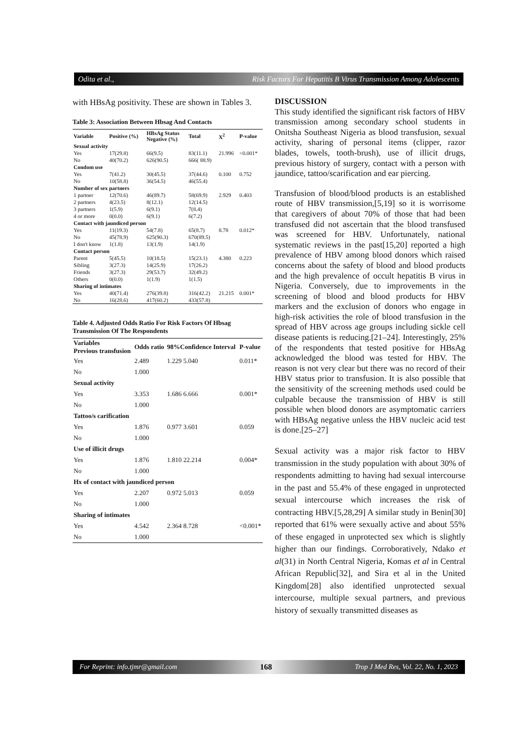Odita et al., Risk Factors For Hepatitis B Virus Transmission Among Adolescents
with HBsAg positivity. These are shown in Tables 3.
Table 3: Association Between Hbsag And Contacts
| Variable | Positive (%) | HBsAg Status Negative (%) | Total | X<sup>2</sup> | P-value |
| --- | --- | --- | --- | --- | --- |
| Sexual activity | | | | | |
| Yes | 17(29.8) | 66(9.5) | 83(11.1) | 21.996 | <0.001* |
| No | 40(70.2) | 626(90.5) | 666( 88.9) | | |
| Condom use | | | | | |
| Yes | 7(41.2) | 30(45.5) | 37(44.6) | 0.100 | 0.752 |
| No | 10(58.8) | 36(54.5) | 46(55.4) | | |
| Number of sex partners | | | | | |
| 1 partner | 12(70.6) | 46(89.7) | 58(69.9) | 2.929 | 0.403 |
| 2 partners | 4(23.5) | 8(12.1) | 12(14.5) | | |
| 3 partners | 1(5.9) | 6(9.1) | 7(8.4) | | |
| 4 or more | 0(0.0) | 6(9.1) | 6(7.2) | | |
| Contact with jaundiced person | | | | | |
| Yes | 11(19.3) | 54(7.8) | 65(8.7) | 8.78 | 0.012* |
| No | 45(78.9) | 625(90.3) | 670(89.5) | | |
| I don't know | 1(1.8) | 13(1.9) | 14(1.9) | | |
| Contact person | | | | | |
| Parent | 5(45.5) | 10(18.5) | 15(23.1) | 4.380 | 0.223 |
| Sibling | 3(27.3) | 14(25.9) | 17(26.2) | | |
| Friends | 3(27.3) | 29(53.7) | 32(49.2) | | |
| Others | 0(0.0) | 1(1.9) | 1(1.5) | | |
| Sharing of intimates | | | | | |
| Yes | 40(71.4) | 276(39.8) | 316(42.2) | 21.215 | 0.001* |
| No | 16(28.6) | 417(60.2) | 433(57.8) | | |
Table 4. Adjusted Odds Ratio For Risk Factors Of Hbsag Transmission Of The Respondents
| Variables Previous transfusion | Odds ratio | 98%Confidence Interval | P-value |
| --- | --- | --- | --- |
| Yes | 2.489 | 1.229 5.040 | 0.011* |
| No | 1.000 | | |
| Sexual activity | | | |
| Yes | 3.353 | 1.686 6.666 | 0.001* |
| No | 1.000 | | |
| Tattoo/s carification | | | |
| Yes | 1.876 | 0.977 3.601 | 0.059 |
| No | 1.000 | | |
| Use of illicit drugs | | | |
| Yes | 1.876 | 1.810 22.214 | 0.004* |
| No | 1.000 | | |
| Hx of contact with jaundiced person | | | |
| Yes | 2.207 | 0.972 5.013 | 0.059 |
| No | 1.000 | | |
| Sharing of intimates | | | |
| Yes | 4.542 | 2.364 8.728 | <0.001* |
| No | 1.000 | | |
DISCUSSION
This study identified the significant risk factors of HBV transmission among secondary school students in Onitsha Southeast Nigeria as blood transfusion, sexual activity, sharing of personal items (clipper, razor blades, towels, tooth-brush), use of illicit drugs, previous history of surgery, contact with a person with jaundice, tattoo/scarification and ear piercing.
Transfusion of blood/blood products is an established route of HBV transmission,[5,19] so it is worrisome that caregivers of about 70% of those that had been transfused did not ascertain that the blood transfused was screened for HBV. Unfortunately, national systematic reviews in the past[15,20] reported a high prevalence of HBV among blood donors which raised concerns about the safety of blood and blood products and the high prevalence of occult hepatitis B virus in Nigeria. Conversely, due to improvements in the screening of blood and blood products for HBV markers and the exclusion of donors who engage in high-risk activities the role of blood transfusion in the spread of HBV across age groups including sickle cell disease patients is reducing.[21–24]. Interestingly, 25% of the respondents that tested positive for HBsAg acknowledged the blood was tested for HBV. The reason is not very clear but there was no record of their HBV status prior to transfusion. It is also possible that the sensitivity of the screening methods used could be culpable because the transmission of HBV is still possible when blood donors are asymptomatic carriers with HBsAg negative unless the HBV nucleic acid test is done.[25–27]
Sexual activity was a major risk factor to HBV transmission in the study population with about 30% of respondents admitting to having had sexual intercourse in the past and 55.4% of these engaged in unprotected sexual intercourse which increases the risk of contracting HBV.[5,28,29] A similar study in Benin[30] reported that 61% were sexually active and about 55% of these engaged in unprotected sex which is slightly higher than our findings. Corroboratively, Ndako et al(31) in North Central Nigeria, Komas et al in Central African Republic[32], and Sira et al in the United Kingdom[28] also identified unprotected sexual intercourse, multiple sexual partners, and previous history of sexually transmitted diseases as
For Reprint: info.tjmr@gmail.com 168 Trop J Med Res, Vol. 22, No. 1, 2023